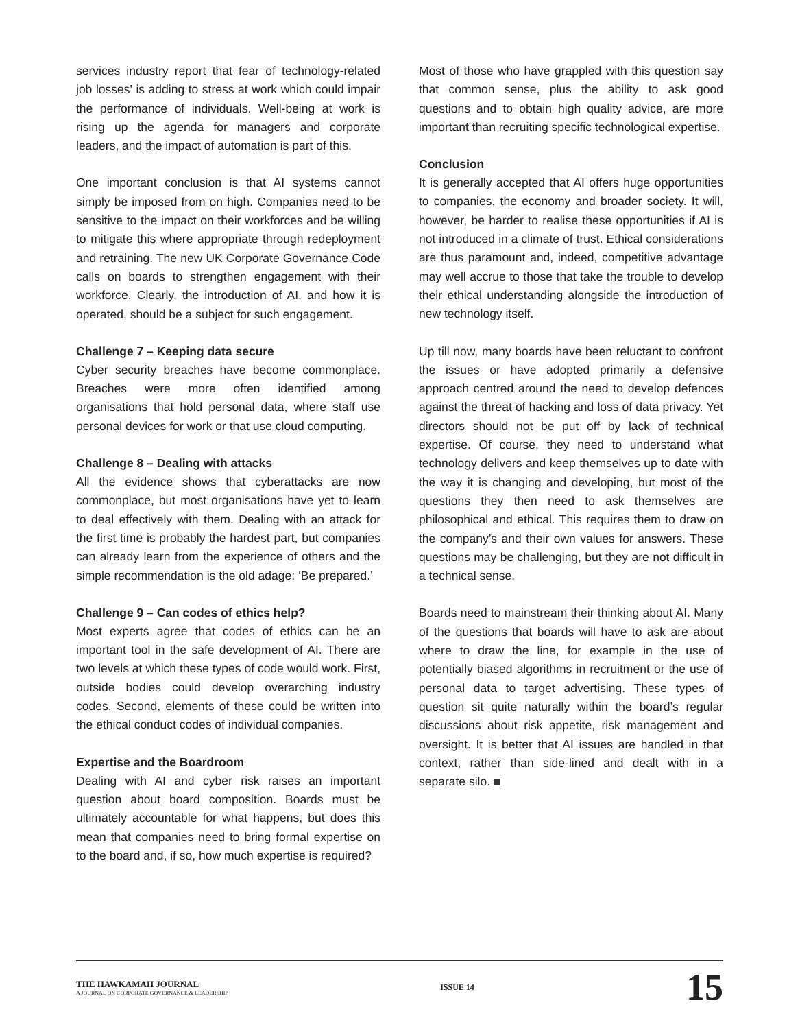services industry report that fear of technology-related job losses' is adding to stress at work which could impair the performance of individuals. Well-being at work is rising up the agenda for managers and corporate leaders, and the impact of automation is part of this.
One important conclusion is that AI systems cannot simply be imposed from on high. Companies need to be sensitive to the impact on their workforces and be willing to mitigate this where appropriate through redeployment and retraining. The new UK Corporate Governance Code calls on boards to strengthen engagement with their workforce. Clearly, the introduction of AI, and how it is operated, should be a subject for such engagement.
Challenge 7 – Keeping data secure
Cyber security breaches have become commonplace. Breaches were more often identified among organisations that hold personal data, where staff use personal devices for work or that use cloud computing.
Challenge 8 – Dealing with attacks
All the evidence shows that cyberattacks are now commonplace, but most organisations have yet to learn to deal effectively with them. Dealing with an attack for the first time is probably the hardest part, but companies can already learn from the experience of others and the simple recommendation is the old adage: ‘Be prepared.’
Challenge 9 – Can codes of ethics help?
Most experts agree that codes of ethics can be an important tool in the safe development of AI. There are two levels at which these types of code would work. First, outside bodies could develop overarching industry codes. Second, elements of these could be written into the ethical conduct codes of individual companies.
Expertise and the Boardroom
Dealing with AI and cyber risk raises an important question about board composition. Boards must be ultimately accountable for what happens, but does this mean that companies need to bring formal expertise on to the board and, if so, how much expertise is required?
Most of those who have grappled with this question say that common sense, plus the ability to ask good questions and to obtain high quality advice, are more important than recruiting specific technological expertise.
Conclusion
It is generally accepted that AI offers huge opportunities to companies, the economy and broader society. It will, however, be harder to realise these opportunities if AI is not introduced in a climate of trust. Ethical considerations are thus paramount and, indeed, competitive advantage may well accrue to those that take the trouble to develop their ethical understanding alongside the introduction of new technology itself.
Up till now, many boards have been reluctant to confront the issues or have adopted primarily a defensive approach centred around the need to develop defences against the threat of hacking and loss of data privacy. Yet directors should not be put off by lack of technical expertise. Of course, they need to understand what technology delivers and keep themselves up to date with the way it is changing and developing, but most of the questions they then need to ask themselves are philosophical and ethical. This requires them to draw on the company’s and their own values for answers. These questions may be challenging, but they are not difficult in a technical sense.
Boards need to mainstream their thinking about AI. Many of the questions that boards will have to ask are about where to draw the line, for example in the use of potentially biased algorithms in recruitment or the use of personal data to target advertising. These types of question sit quite naturally within the board’s regular discussions about risk appetite, risk management and oversight. It is better that AI issues are handled in that context, rather than side-lined and dealt with in a separate silo.
THE HAWKAMAH JOURNAL
A JOURNAL ON CORPORATE GOVERNANCE & LEADERSHIP
ISSUE 14
15